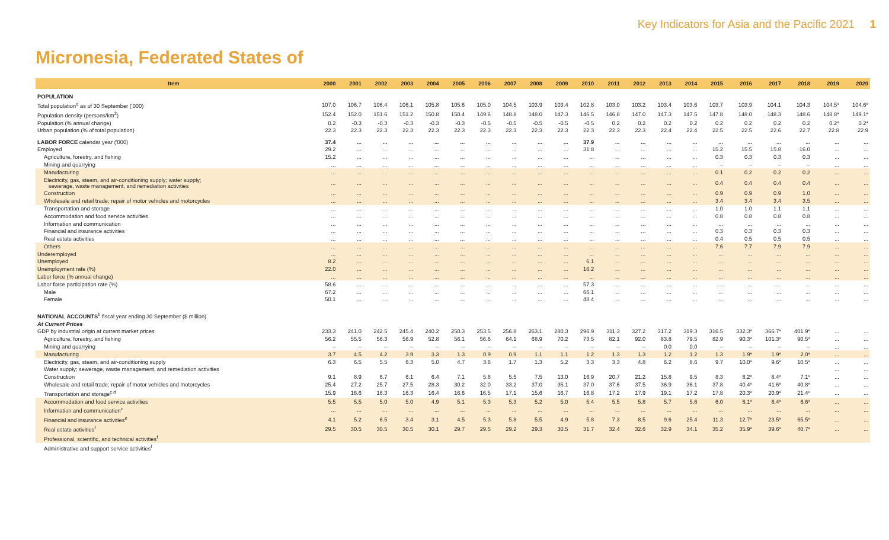Key Indicators for Asia and the Pacific 2021 1
Micronesia, Federated States of
| Item | 2000 | 2001 | 2002 | 2003 | 2004 | 2005 | 2006 | 2007 | 2008 | 2009 | 2010 | 2011 | 2012 | 2013 | 2014 | 2015 | 2016 | 2017 | 2018 | 2019 | 2020 |
| --- | --- | --- | --- | --- | --- | --- | --- | --- | --- | --- | --- | --- | --- | --- | --- | --- | --- | --- | --- | --- | --- |
| POPULATION | | | | | | | | | | | | | | | | | | | | | |
| Total population<sup>a</sup> as of 30 September ('000) | 107.0 | 106.7 | 106.4 | 106.1 | 105.8 | 105.6 | 105.0 | 104.5 | 103.9 | 103.4 | 102.8 | 103.0 | 103.2 | 103.4 | 103.6 | 103.7 | 103.9 | 104.1 | 104.3 | 104.5* | 104.6* |
| Population density (persons/km<sup>2</sup>) | 152.4 | 152.0 | 151.6 | 151.2 | 150.8 | 150.4 | 149.6 | 148.8 | 148.0 | 147.3 | 146.5 | 146.8 | 147.0 | 147.3 | 147.5 | 147.8 | 148.0 | 148.3 | 148.6 | 148.8* | 149.1* |
| Population (% annual change) | 0.2 | -0.3 | -0.3 | -0.3 | -0.3 | -0.3 | -0.5 | -0.5 | -0.5 | -0.5 | -0.5 | 0.2 | 0.2 | 0.2 | 0.2 | 0.2 | 0.2 | 0.2 | 0.2 | 0.2* | 0.2* |
| Urban population (% of total population) | 22.3 | 22.3 | 22.3 | 22.3 | 22.3 | 22.3 | 22.3 | 22.3 | 22.3 | 22.3 | 22.3 | 22.3 | 22.3 | 22.4 | 22.4 | 22.5 | 22.5 | 22.6 | 22.7 | 22.8 | 22.9 |
| LABOR FORCE calendar year ('000) | 37.4 | ... | ... | ... | ... | ... | ... | ... | ... | ... | 37.9 | ... | ... | ... | ... | ... | ... | ... | ... | ... | ... |
| Employed | 29.2 | ... | ... | ... | ... | ... | ... | ... | ... | ... | 31.8 | ... | ... | ... | ... | 15.2 | 15.5 | 15.8 | 16.0 | ... | ... |
| Agriculture, forestry, and fishing | 15.2 | ... | ... | ... | ... | ... | ... | ... | ... | ... | ... | ... | ... | ... | ... | 0.3 | 0.3 | 0.3 | 0.3 | ... | ... |
| Mining and quarrying | ... | ... | ... | ... | ... | ... | ... | ... | ... | ... | ... | ... | ... | ... | ... | – | – | – | – | ... | ... |
| Manufacturing | ... | ... | ... | ... | ... | ... | ... | ... | ... | ... | ... | ... | ... | ... | ... | 0.1 | 0.2 | 0.2 | 0.2 | ... | ... |
| Electricity, gas, steam, and air-conditioning supply; water supply; sewerage, waste management, and remediation activities | ... | ... | ... | ... | ... | ... | ... | ... | ... | ... | ... | ... | ... | ... | ... | 0.4 | 0.4 | 0.4 | 0.4 | ... | ... |
| Construction | ... | ... | ... | ... | ... | ... | ... | ... | ... | ... | ... | ... | ... | ... | ... | 0.9 | 0.9 | 0.9 | 1.0 | ... | ... |
| Wholesale and retail trade; repair of motor vehicles and motorcycles | ... | ... | ... | ... | ... | ... | ... | ... | ... | ... | ... | ... | ... | ... | ... | 3.4 | 3.4 | 3.4 | 3.5 | ... | ... |
| Transportation and storage | ... | ... | ... | ... | ... | ... | ... | ... | ... | ... | ... | ... | ... | ... | ... | 1.0 | 1.0 | 1.1 | 1.1 | ... | ... |
| Accommodation and food service activities | ... | ... | ... | ... | ... | ... | ... | ... | ... | ... | ... | ... | ... | ... | ... | 0.8 | 0.8 | 0.8 | 0.8 | ... | ... |
| Information and communication | ... | ... | ... | ... | ... | ... | ... | ... | ... | ... | ... | ... | ... | ... | ... | ... | ... | ... | ... | ... | ... |
| Financial and insurance activities | ... | ... | ... | ... | ... | ... | ... | ... | ... | ... | ... | ... | ... | ... | ... | 0.3 | 0.3 | 0.3 | 0.3 | ... | ... |
| Real estate activities | ... | ... | ... | ... | ... | ... | ... | ... | ... | ... | ... | ... | ... | ... | ... | 0.4 | 0.5 | 0.5 | 0.5 | ... | ... |
| Others | ... | ... | ... | ... | ... | ... | ... | ... | ... | ... | ... | ... | ... | ... | ... | 7.6 | 7.7 | 7.9 | 7.9 | ... | ... |
| Underemployed | ... | ... | ... | ... | ... | ... | ... | ... | ... | ... | ... | ... | ... | ... | ... | ... | ... | ... | ... | ... | ... |
| Unemployed | 8.2 | ... | ... | ... | ... | ... | ... | ... | ... | ... | 6.1 | ... | ... | ... | ... | ... | ... | ... | ... | ... | ... |
| Unemployment rate (%) | 22.0 | ... | ... | ... | ... | ... | ... | ... | ... | ... | 16.2 | ... | ... | ... | ... | ... | ... | ... | ... | ... | ... |
| Labor force (% annual change) | ... | ... | ... | ... | ... | ... | ... | ... | ... | ... | ... | ... | ... | ... | ... | ... | ... | ... | ... | ... | ... |
| Labor force participation rate (%) | 58.6 | ... | ... | ... | ... | ... | ... | ... | ... | ... | 57.3 | ... | ... | ... | ... | ... | ... | ... | ... | ... | ... |
| Male | 67.2 | ... | ... | ... | ... | ... | ... | ... | ... | ... | 66.1 | ... | ... | ... | ... | ... | ... | ... | ... | ... | ... |
| Female | 50.1 | ... | ... | ... | ... | ... | ... | ... | ... | ... | 48.4 | ... | ... | ... | ... | ... | ... | ... | ... | ... | ... |
| NATIONAL ACCOUNTS<sup>b</sup> fiscal year ending 30 September ($ million) | | | | | | | | | | | | | | | | | | | | | |
| At Current Prices | | | | | | | | | | | | | | | | | | | | | |
| GDP by industrial origin at current market prices | 233.3 | 241.0 | 242.5 | 245.4 | 240.2 | 250.3 | 253.5 | 256.8 | 263.1 | 280.3 | 296.9 | 311.3 | 327.2 | 317.2 | 319.3 | 316.5 | 332.3* | 366.7* | 401.9* | ... | ... |
| Agriculture, forestry, and fishing | 56.2 | 55.5 | 56.3 | 56.9 | 52.8 | 56.1 | 56.6 | 64.1 | 68.9 | 70.2 | 73.5 | 82.1 | 92.0 | 83.8 | 79.5 | 82.9 | 90.3* | 101.3* | 90.5* | ... | ... |
| Mining and quarrying | – | – | – | – | – | – | – | – | – | – | – | – | – | 0.0 | 0.0 | – | – | – | – | ... | ... |
| Manufacturing | 3.7 | 4.5 | 4.2 | 3.9 | 3.3 | 1.3 | 0.9 | 0.9 | 1.1 | 1.1 | 1.2 | 1.3 | 1.3 | 1.2 | 1.2 | 1.3 | 1.9* | 1.9* | 2.0* | ... | ... |
| Electricity, gas, steam, and air-conditioning supply | 6.3 | 6.5 | 5.5 | 6.3 | 5.0 | 4.7 | 3.6 | 1.7 | 1.3 | 5.2 | 3.3 | 3.3 | 4.8 | 6.2 | 8.6 | 9.7 | 10.0* | 9.6* | 10.5* | ... | ... |
| Water supply; sewerage, waste management, and remediation activities | | | | | | | | | | | | | | | | | | | | ... | ... |
| Construction | 9.1 | 8.9 | 6.7 | 6.1 | 6.4 | 7.1 | 5.8 | 5.5 | 7.5 | 13.0 | 16.9 | 20.7 | 21.2 | 15.8 | 9.5 | 8.3 | 8.2* | 8.4* | 7.1* | ... | ... |
| Wholesale and retail trade; repair of motor vehicles and motorcycles | 25.4 | 27.2 | 25.7 | 27.5 | 28.3 | 30.2 | 32.0 | 33.2 | 37.0 | 35.1 | 37.0 | 37.6 | 37.5 | 36.9 | 36.1 | 37.8 | 40.4* | 41.6* | 40.8* | ... | ... |
| Transportation and storage<sup>c,d</sup> | 15.9 | 16.6 | 16.3 | 16.3 | 16.4 | 16.6 | 16.5 | 17.1 | 15.6 | 16.7 | 16.8 | 17.2 | 17.9 | 19.1 | 17.2 | 17.8 | 20.3* | 20.9* | 21.4* | ... | ... |
| Accommodation and food service activities | 5.5 | 5.5 | 5.0 | 5.0 | 4.9 | 5.1 | 5.3 | 5.3 | 5.2 | 5.0 | 5.4 | 5.5 | 5.8 | 5.7 | 5.6 | 6.0 | 6.1* | 6.4* | 6.6* | ... | ... |
| Information and communication<sup>c</sup> | ... | ... | ... | ... | ... | ... | ... | ... | ... | ... | ... | ... | ... | ... | ... | ... | ... | ... | ... | ... | ... |
| Financial and insurance activities<sup>e</sup> | 4.1 | 5.2 | 6.5 | 3.4 | 3.1 | 4.5 | 5.3 | 5.8 | 5.5 | 4.9 | 5.8 | 7.3 | 8.5 | 9.6 | 25.4 | 11.3 | 12.7* | 23.5* | 65.5* | ... | ... |
| Real estate activities<sup>f</sup> | 29.5 | 30.5 | 30.5 | 30.5 | 30.1 | 29.7 | 29.5 | 29.2 | 29.3 | 30.5 | 31.7 | 32.4 | 32.6 | 32.9 | 34.1 | 35.2 | 35.9* | 39.6* | 40.7* | ... | ... |
| Professional, scientific, and technical activities<sup>f</sup> | | | | | | | | | | | | | | | | | | | | | |
| Administrative and support service activities<sup>f</sup> | | | | | | | | | | | | | | | | | | | | | |